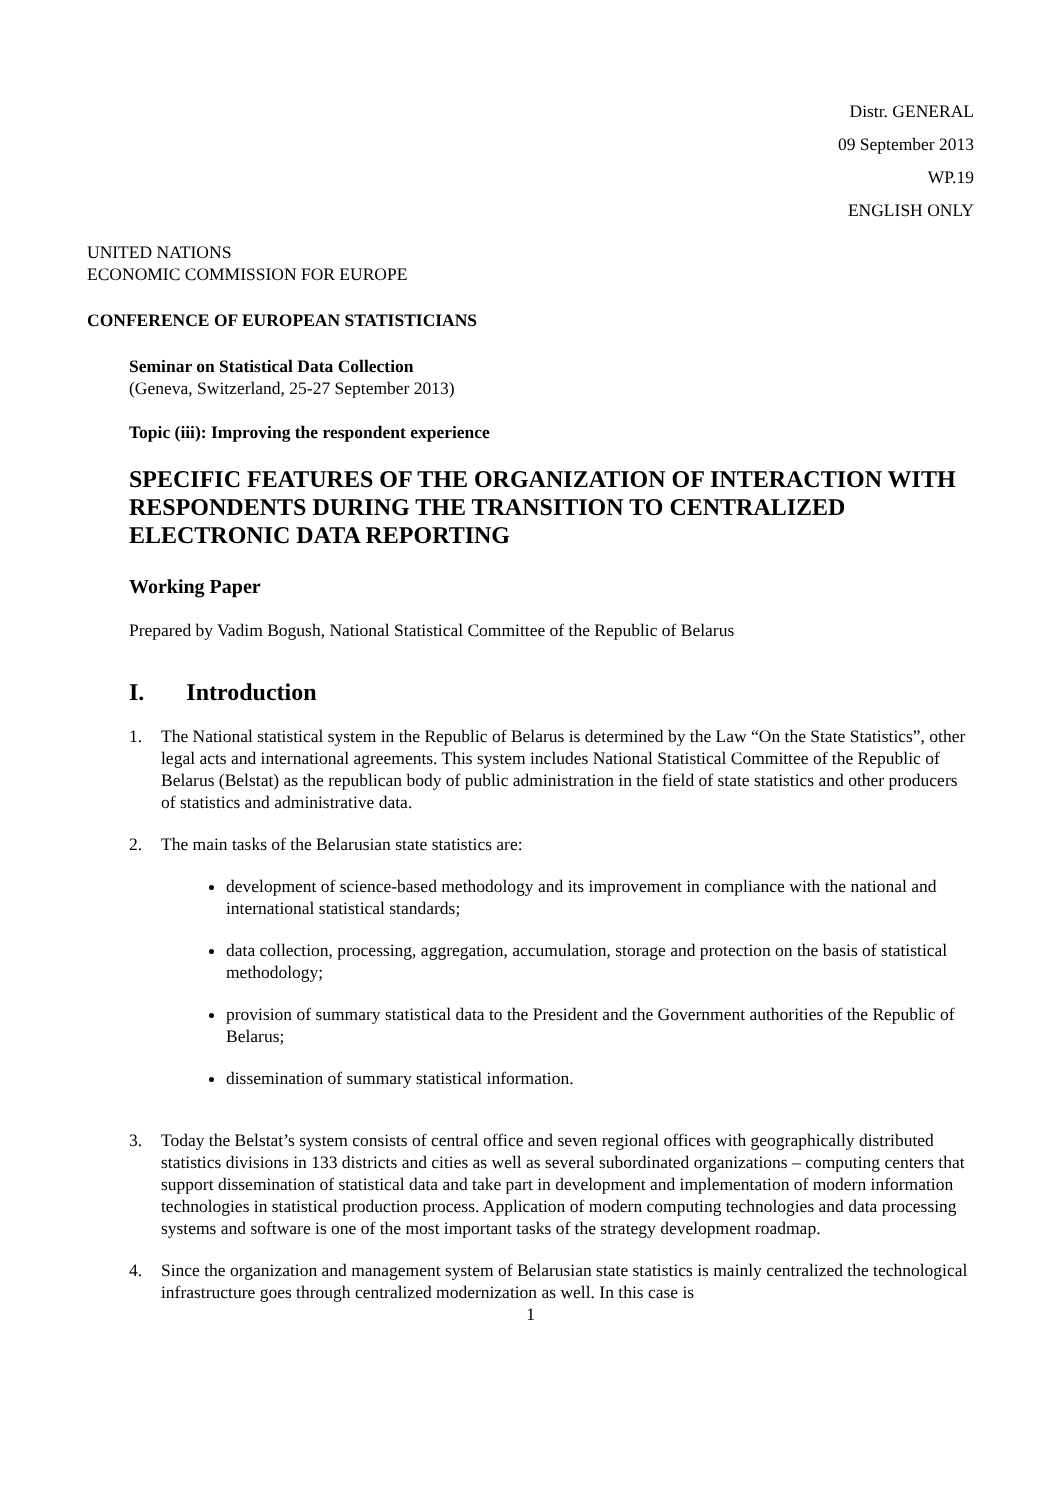Distr. GENERAL
09 September 2013
WP.19
ENGLISH ONLY
UNITED NATIONS
ECONOMIC COMMISSION FOR EUROPE
CONFERENCE OF EUROPEAN STATISTICIANS
Seminar on Statistical Data Collection
(Geneva, Switzerland, 25-27 September 2013)
Topic (iii): Improving the respondent experience
SPECIFIC FEATURES OF THE ORGANIZATION OF INTERACTION WITH RESPONDENTS DURING THE TRANSITION TO CENTRALIZED ELECTRONIC DATA REPORTING
Working Paper
Prepared by Vadim Bogush, National Statistical Committee of the Republic of Belarus
I. Introduction
1. The National statistical system in the Republic of Belarus is determined by the Law “On the State Statistics”, other legal acts and international agreements. This system includes National Statistical Committee of the Republic of Belarus (Belstat) as the republican body of public administration in the field of state statistics and other producers of statistics and administrative data.
2. The main tasks of the Belarusian state statistics are:
development of science-based methodology and its improvement in compliance with the national and international statistical standards;
data collection, processing, aggregation, accumulation, storage and protection on the basis of statistical methodology;
provision of summary statistical data to the President and the Government authorities of the Republic of Belarus;
dissemination of summary statistical information.
3. Today the Belstat’s system consists of central office and seven regional offices with geographically distributed statistics divisions in 133 districts and cities as well as several subordinated organizations – computing centers that support dissemination of statistical data and take part in development and implementation of modern information technologies in statistical production process. Application of modern computing technologies and data processing systems and software is one of the most important tasks of the strategy development roadmap.
4. Since the organization and management system of Belarusian state statistics is mainly centralized the technological infrastructure goes through centralized modernization as well. In this case is
1